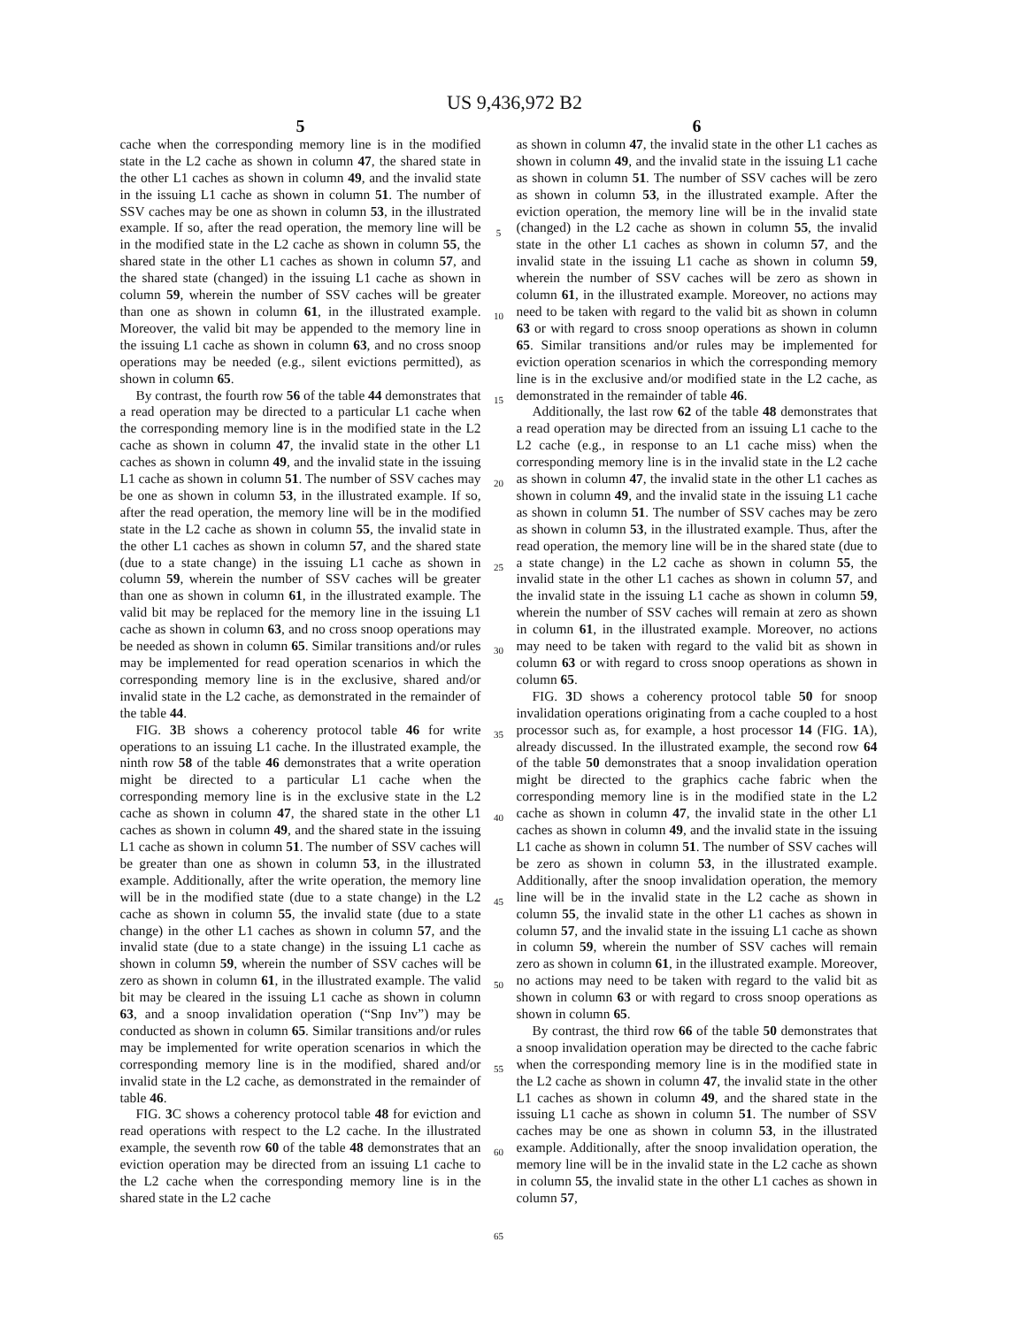US 9,436,972 B2
5
cache when the corresponding memory line is in the modified state in the L2 cache as shown in column 47, the shared state in the other L1 caches as shown in column 49, and the invalid state in the issuing L1 cache as shown in column 51. The number of SSV caches may be one as shown in column 53, in the illustrated example. If so, after the read operation, the memory line will be in the modified state in the L2 cache as shown in column 55, the shared state in the other L1 caches as shown in column 57, and the shared state (changed) in the issuing L1 cache as shown in column 59, wherein the number of SSV caches will be greater than one as shown in column 61, in the illustrated example. Moreover, the valid bit may be appended to the memory line in the issuing L1 cache as shown in column 63, and no cross snoop operations may be needed (e.g., silent evictions permitted), as shown in column 65.
By contrast, the fourth row 56 of the table 44 demonstrates that a read operation may be directed to a particular L1 cache when the corresponding memory line is in the modified state in the L2 cache as shown in column 47, the invalid state in the other L1 caches as shown in column 49, and the invalid state in the issuing L1 cache as shown in column 51. The number of SSV caches may be one as shown in column 53, in the illustrated example. If so, after the read operation, the memory line will be in the modified state in the L2 cache as shown in column 55, the invalid state in the other L1 caches as shown in column 57, and the shared state (due to a state change) in the issuing L1 cache as shown in column 59, wherein the number of SSV caches will be greater than one as shown in column 61, in the illustrated example. The valid bit may be replaced for the memory line in the issuing L1 cache as shown in column 63, and no cross snoop operations may be needed as shown in column 65. Similar transitions and/or rules may be implemented for read operation scenarios in which the corresponding memory line is in the exclusive, shared and/or invalid state in the L2 cache, as demonstrated in the remainder of the table 44.
FIG. 3 B shows a coherency protocol table 46 for write operations to an issuing L1 cache. In the illustrated example, the ninth row 58 of the table 46 demonstrates that a write operation might be directed to a particular L1 cache when the corresponding memory line is in the exclusive state in the L2 cache as shown in column 47, the shared state in the other L1 caches as shown in column 49, and the shared state in the issuing L1 cache as shown in column 51. The number of SSV caches will be greater than one as shown in column 53, in the illustrated example. Additionally, after the write operation, the memory line will be in the modified state (due to a state change) in the L2 cache as shown in column 55, the invalid state (due to a state change) in the other L1 caches as shown in column 57, and the invalid state (due to a state change) in the issuing L1 cache as shown in column 59, wherein the number of SSV caches will be zero as shown in column 61, in the illustrated example. The valid bit may be cleared in the issuing L1 cache as shown in column 63, and a snoop invalidation operation (“Snp Inv”) may be conducted as shown in column 65. Similar transitions and/or rules may be implemented for write operation scenarios in which the corresponding memory line is in the modified, shared and/or invalid state in the L2 cache, as demonstrated in the remainder of table 46.
FIG. 3 C shows a coherency protocol table 48 for eviction and read operations with respect to the L2 cache. In the illustrated example, the seventh row 60 of the table 48 demonstrates that an eviction operation may be directed from an issuing L1 cache to the L2 cache when the corresponding memory line is in the shared state in the L2 cache
5
10
15
20
25
30
35
40
45
50
55
60
65
6
as shown in column 47, the invalid state in the other L1 caches as shown in column 49, and the invalid state in the issuing L1 cache as shown in column 51. The number of SSV caches will be zero as shown in column 53, in the illustrated example. After the eviction operation, the memory line will be in the invalid state (changed) in the L2 cache as shown in column 55, the invalid state in the other L1 caches as shown in column 57, and the invalid state in the issuing L1 cache as shown in column 59, wherein the number of SSV caches will be zero as shown in column 61, in the illustrated example. Moreover, no actions may need to be taken with regard to the valid bit as shown in column 63 or with regard to cross snoop operations as shown in column 65. Similar transitions and/or rules may be implemented for eviction operation scenarios in which the corresponding memory line is in the exclusive and/or modified state in the L2 cache, as demonstrated in the remainder of table 46.
Additionally, the last row 62 of the table 48 demonstrates that a read operation may be directed from an issuing L1 cache to the L2 cache (e.g., in response to an L1 cache miss) when the corresponding memory line is in the invalid state in the L2 cache as shown in column 47, the invalid state in the other L1 caches as shown in column 49, and the invalid state in the issuing L1 cache as shown in column 51. The number of SSV caches may be zero as shown in column 53, in the illustrated example. Thus, after the read operation, the memory line will be in the shared state (due to a state change) in the L2 cache as shown in column 55, the invalid state in the other L1 caches as shown in column 57, and the invalid state in the issuing L1 cache as shown in column 59, wherein the number of SSV caches will remain at zero as shown in column 61, in the illustrated example. Moreover, no actions may need to be taken with regard to the valid bit as shown in column 63 or with regard to cross snoop operations as shown in column 65.
FIG. 3 D shows a coherency protocol table 50 for snoop invalidation operations originating from a cache coupled to a host processor such as, for example, a host processor 14 (FIG. 1 A), already discussed. In the illustrated example, the second row 64 of the table 50 demonstrates that a snoop invalidation operation might be directed to the graphics cache fabric when the corresponding memory line is in the modified state in the L2 cache as shown in column 47, the invalid state in the other L1 caches as shown in column 49, and the invalid state in the issuing L1 cache as shown in column 51. The number of SSV caches will be zero as shown in column 53, in the illustrated example. Additionally, after the snoop invalidation operation, the memory line will be in the invalid state in the L2 cache as shown in column 55, the invalid state in the other L1 caches as shown in column 57, and the invalid state in the issuing L1 cache as shown in column 59, wherein the number of SSV caches will remain zero as shown in column 61, in the illustrated example. Moreover, no actions may need to be taken with regard to the valid bit as shown in column 63 or with regard to cross snoop operations as shown in column 65.
By contrast, the third row 66 of the table 50 demonstrates that a snoop invalidation operation may be directed to the cache fabric when the corresponding memory line is in the modified state in the L2 cache as shown in column 47, the invalid state in the other L1 caches as shown in column 49, and the shared state in the issuing L1 cache as shown in column 51. The number of SSV caches may be one as shown in column 53, in the illustrated example. Additionally, after the snoop invalidation operation, the memory line will be in the invalid state in the L2 cache as shown in column 55, the invalid state in the other L1 caches as shown in column 57,